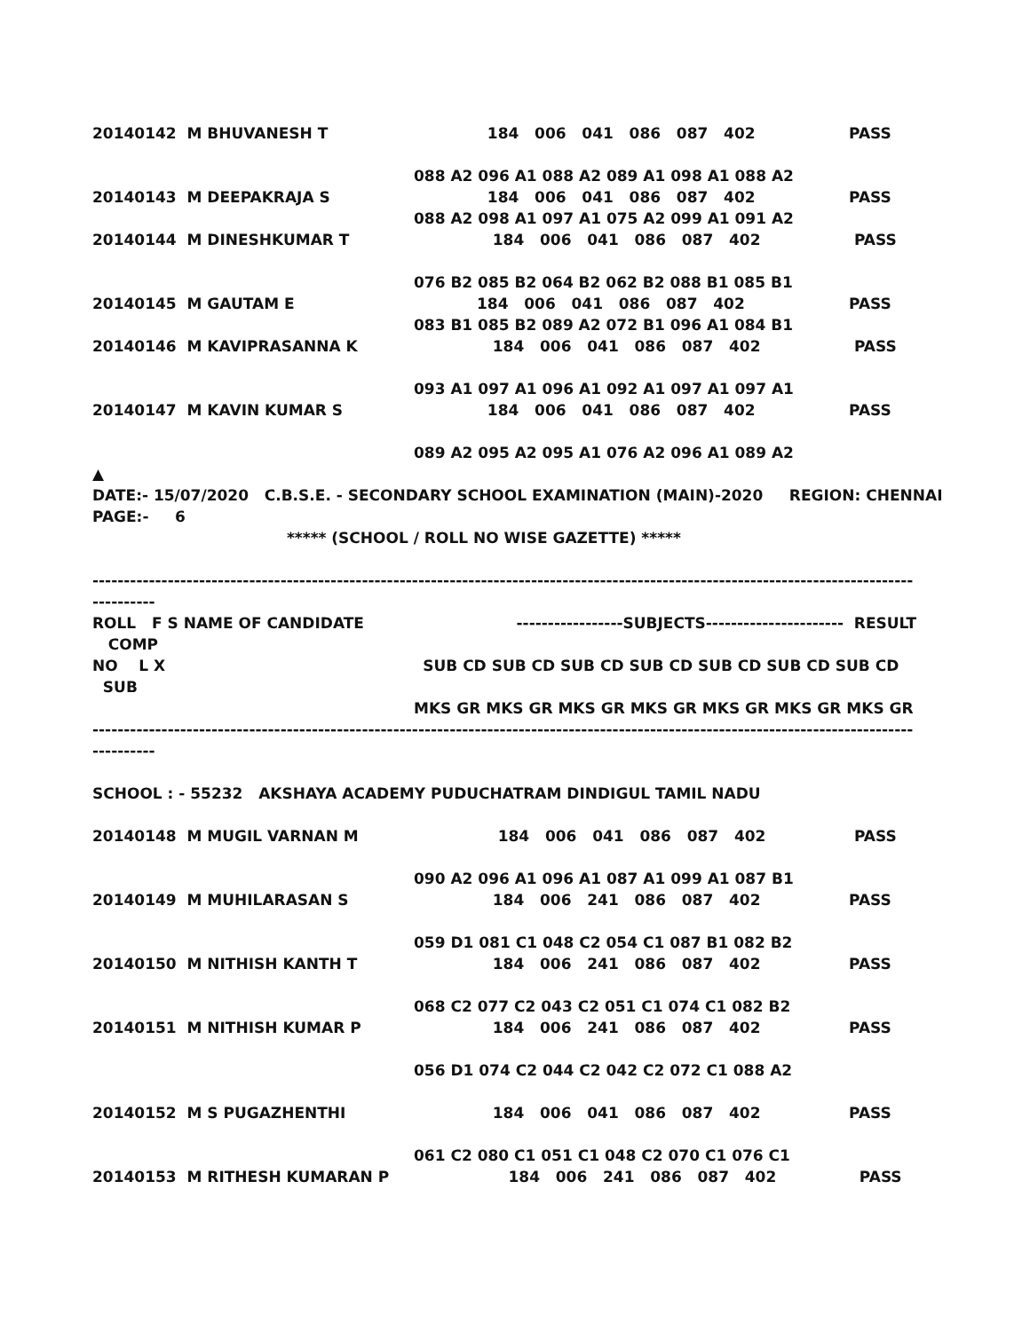20140142 M BHUVANESH T 184 006 041 086 087 402 PASS
088 A2 096 A1 088 A2 089 A1 098 A1 088 A2
20140143 M DEEPAKRAJA S 184 006 041 086 087 402 PASS
088 A2 098 A1 097 A1 075 A2 099 A1 091 A2
20140144 M DINESHKUMAR T 184 006 041 086 087 402 PASS
076 B2 085 B2 064 B2 062 B2 088 B1 085 B1
20140145 M GAUTAM E 184 006 041 086 087 402 PASS
083 B1 085 B2 089 A2 072 B1 096 A1 084 B1
20140146 M KAVIPRASANNA K 184 006 041 086 087 402 PASS
093 A1 097 A1 096 A1 092 A1 097 A1 097 A1
20140147 M KAVIN KUMAR S 184 006 041 086 087 402 PASS
089 A2 095 A2 095 A1 076 A2 096 A1 089 A2
▲
DATE:- 15/07/2020 C.B.S.E. - SECONDARY SCHOOL EXAMINATION (MAIN)-2020 REGION: CHENNAI
PAGE:- 6
***** (SCHOOL / ROLL NO WISE GAZETTE) *****
-----------------------------------------------------------------------------------------------------------------------------------
----------
ROLL F S NAME OF CANDIDATE -----------------SUBJECTS---------------------- RESULT
COMP
NO L X SUB CD SUB CD SUB CD SUB CD SUB CD SUB CD SUB CD
SUB
MKS GR MKS GR MKS GR MKS GR MKS GR MKS GR MKS GR
-----------------------------------------------------------------------------------------------------------------------------------
----------
SCHOOL : - 55232 AKSHAYA ACADEMY PUDUCHATRAM DINDIGUL TAMIL NADU
20140148 M MUGIL VARNAN M 184 006 041 086 087 402 PASS
090 A2 096 A1 096 A1 087 A1 099 A1 087 B1
20140149 M MUHILARASAN S 184 006 241 086 087 402 PASS
059 D1 081 C1 048 C2 054 C1 087 B1 082 B2
20140150 M NITHISH KANTH T 184 006 241 086 087 402 PASS
068 C2 077 C2 043 C2 051 C1 074 C1 082 B2
20140151 M NITHISH KUMAR P 184 006 241 086 087 402 PASS
056 D1 074 C2 044 C2 042 C2 072 C1 088 A2
20140152 M S PUGAZHENTHI 184 006 041 086 087 402 PASS
061 C2 080 C1 051 C1 048 C2 070 C1 076 C1
20140153 M RITHESH KUMARAN P 184 006 241 086 087 402 PASS